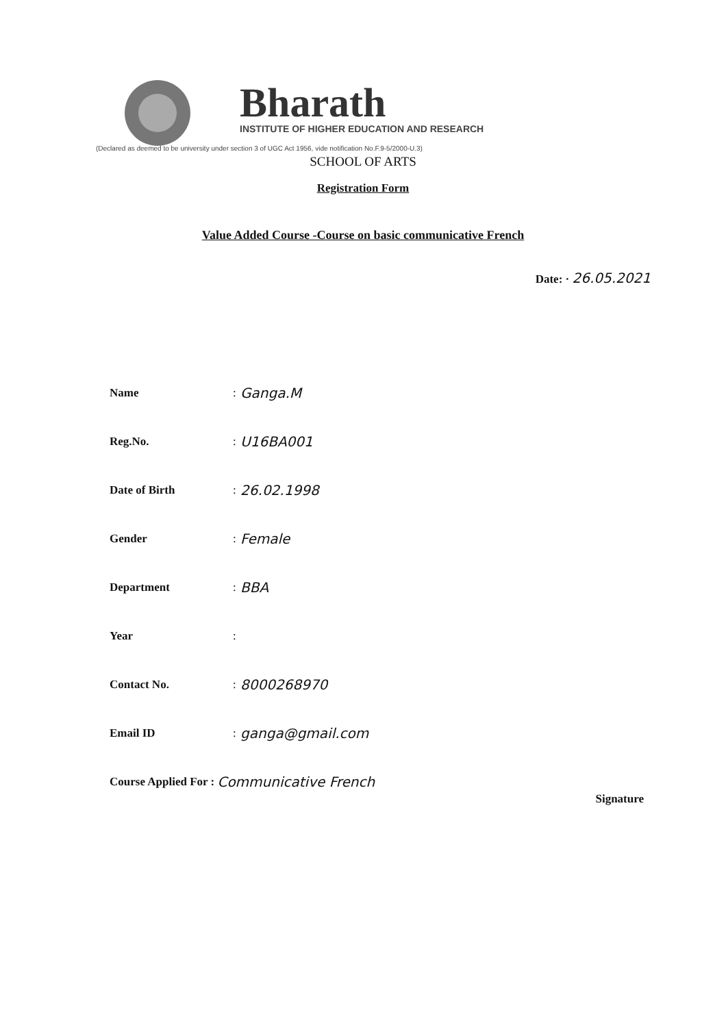Bharath
INSTITUTE OF HIGHER EDUCATION AND RESEARCH
(Declared as deemed to be university under section 3 of UGC Act 1956, vide notification No.F.9-5/2000-U.3)
SCHOOL OF ARTS
Registration Form
Value Added Course -Course on basic communicative French
Date: · 26.05.2021
Name: Ganga.M
Reg.No.: U16BA001
Date of Birth: 26.02.1998
Gender: Female
Department: BBA
Year:
Contact No.: 8000268970
Email ID: ganga@gmail.com
Course Applied For : Communicative French
Signature